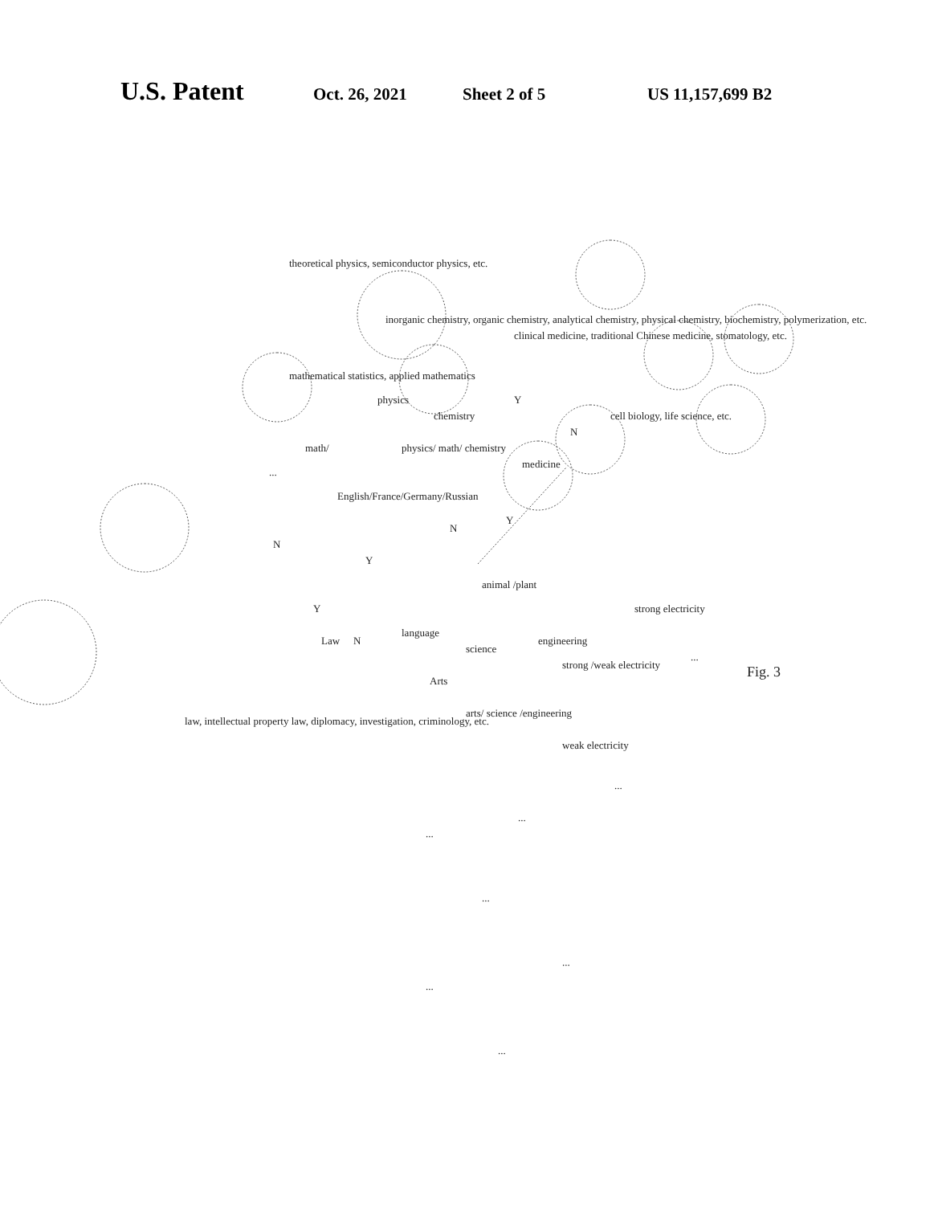U.S. Patent Oct. 26, 2021 Sheet 2 of 5 US 11,157,699 B2
law, intellectual property law, diplomacy, investigation, criminology, etc.
Y
Law
N
...
N
English/France/Germany/Russian
Y
language
Arts
arts/ science /engineering
science
animal /plant
N
Y
mathematical statistics, applied mathematics
math/
physics
theoretical physics, semiconductor physics, etc.
physics/ math/ chemistry
chemistry
inorganic chemistry, organic chemistry, analytical chemistry, physical chemistry, biochemistry, polymerization, etc.
clinical medicine, traditional Chinese medicine, stomatology, etc.
Y
medicine
N
cell biology, life science, etc.
engineering
strong /weak electricity
strong electricity
...
weak electricity
...
...
...
...
...
...
...
Fig. 3